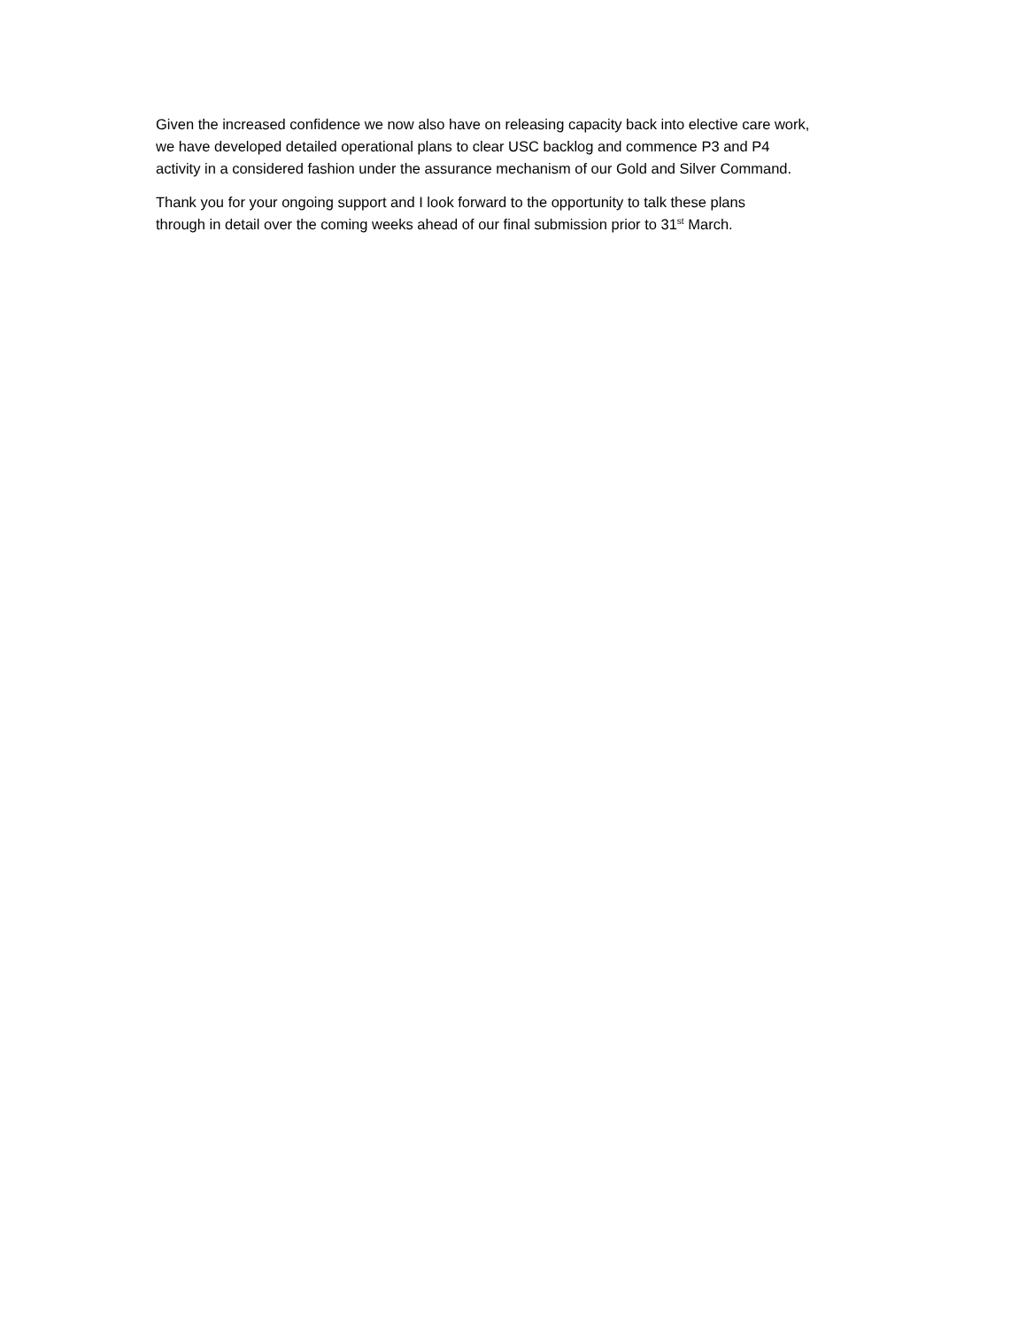Given the increased confidence we now also have on releasing capacity back into elective care work,
we have developed detailed operational plans to clear USC backlog and commence P3 and P4
activity in a considered fashion under the assurance mechanism of our Gold and Silver Command.
Thank you for your ongoing support and I look forward to the opportunity to talk these plans
through in detail over the coming weeks ahead of our final submission prior to 31<sup>st</sup> March.